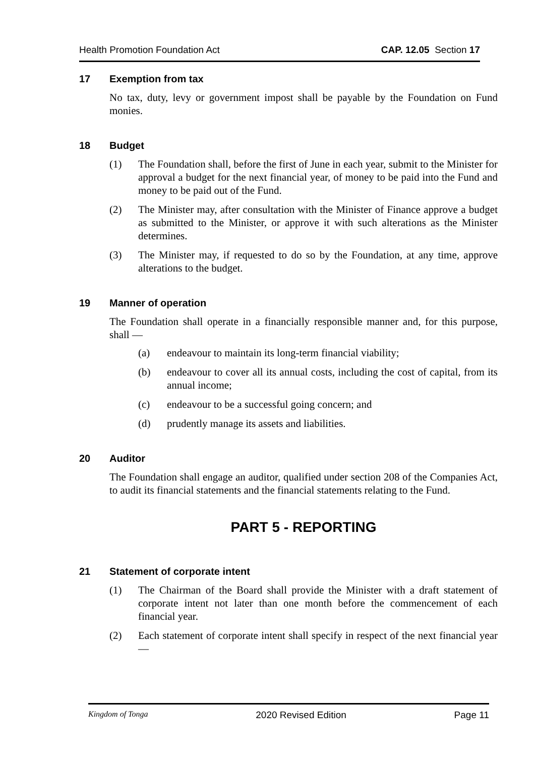Health Promotion Foundation Act CAP. 12.05 Section 17
17 Exemption from tax
No tax, duty, levy or government impost shall be payable by the Foundation on Fund monies.
18 Budget
(1) The Foundation shall, before the first of June in each year, submit to the Minister for approval a budget for the next financial year, of money to be paid into the Fund and money to be paid out of the Fund.
(2) The Minister may, after consultation with the Minister of Finance approve a budget as submitted to the Minister, or approve it with such alterations as the Minister determines.
(3) The Minister may, if requested to do so by the Foundation, at any time, approve alterations to the budget.
19 Manner of operation
The Foundation shall operate in a financially responsible manner and, for this purpose, shall —
(a) endeavour to maintain its long-term financial viability;
(b) endeavour to cover all its annual costs, including the cost of capital, from its annual income;
(c) endeavour to be a successful going concern; and
(d) prudently manage its assets and liabilities.
20 Auditor
The Foundation shall engage an auditor, qualified under section 208 of the Companies Act, to audit its financial statements and the financial statements relating to the Fund.
PART 5 - REPORTING
21 Statement of corporate intent
(1) The Chairman of the Board shall provide the Minister with a draft statement of corporate intent not later than one month before the commencement of each financial year.
(2) Each statement of corporate intent shall specify in respect of the next financial year —
Kingdom of Tonga 2020 Revised Edition Page 11